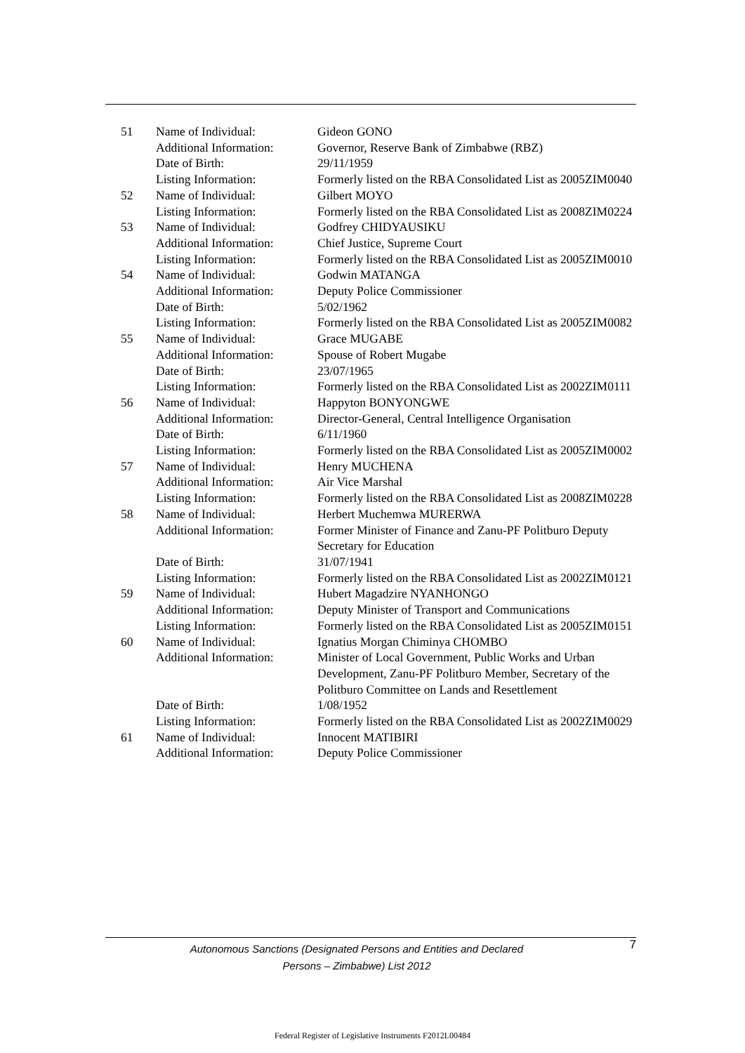| 51 | Name of Individual: | Gideon GONO |
| | Additional Information: | Governor, Reserve Bank of Zimbabwe (RBZ) |
| | Date of Birth: | 29/11/1959 |
| | Listing Information: | Formerly listed on the RBA Consolidated List as 2005ZIM0040 |
| 52 | Name of Individual: | Gilbert MOYO |
| | Listing Information: | Formerly listed on the RBA Consolidated List as 2008ZIM0224 |
| 53 | Name of Individual: | Godfrey CHIDYAUSIKU |
| | Additional Information: | Chief Justice, Supreme Court |
| | Listing Information: | Formerly listed on the RBA Consolidated List as 2005ZIM0010 |
| 54 | Name of Individual: | Godwin MATANGA |
| | Additional Information: | Deputy Police Commissioner |
| | Date of Birth: | 5/02/1962 |
| | Listing Information: | Formerly listed on the RBA Consolidated List as 2005ZIM0082 |
| 55 | Name of Individual: | Grace MUGABE |
| | Additional Information: | Spouse of Robert Mugabe |
| | Date of Birth: | 23/07/1965 |
| | Listing Information: | Formerly listed on the RBA Consolidated List as 2002ZIM0111 |
| 56 | Name of Individual: | Happyton BONYONGWE |
| | Additional Information: | Director-General, Central Intelligence Organisation |
| | Date of Birth: | 6/11/1960 |
| | Listing Information: | Formerly listed on the RBA Consolidated List as 2005ZIM0002 |
| 57 | Name of Individual: | Henry MUCHENA |
| | Additional Information: | Air Vice Marshal |
| | Listing Information: | Formerly listed on the RBA Consolidated List as 2008ZIM0228 |
| 58 | Name of Individual: | Herbert Muchemwa MURERWA |
| | Additional Information: | Former Minister of Finance and Zanu-PF Politburo Deputy Secretary for Education |
| | Date of Birth: | 31/07/1941 |
| | Listing Information: | Formerly listed on the RBA Consolidated List as 2002ZIM0121 |
| 59 | Name of Individual: | Hubert Magadzire NYANHONGO |
| | Additional Information: | Deputy Minister of Transport and Communications |
| | Listing Information: | Formerly listed on the RBA Consolidated List as 2005ZIM0151 |
| 60 | Name of Individual: | Ignatius Morgan Chiminya CHOMBO |
| | Additional Information: | Minister of Local Government, Public Works and Urban Development, Zanu-PF Politburo Member, Secretary of the Politburo Committee on Lands and Resettlement |
| | Date of Birth: | 1/08/1952 |
| | Listing Information: | Formerly listed on the RBA Consolidated List as 2002ZIM0029 |
| 61 | Name of Individual: | Innocent MATIBIRI |
| | Additional Information: | Deputy Police Commissioner |
Autonomous Sanctions (Designated Persons and Entities and Declared
Persons – Zimbabwe) List 2012
7
Federal Register of Legislative Instruments F2012L00484